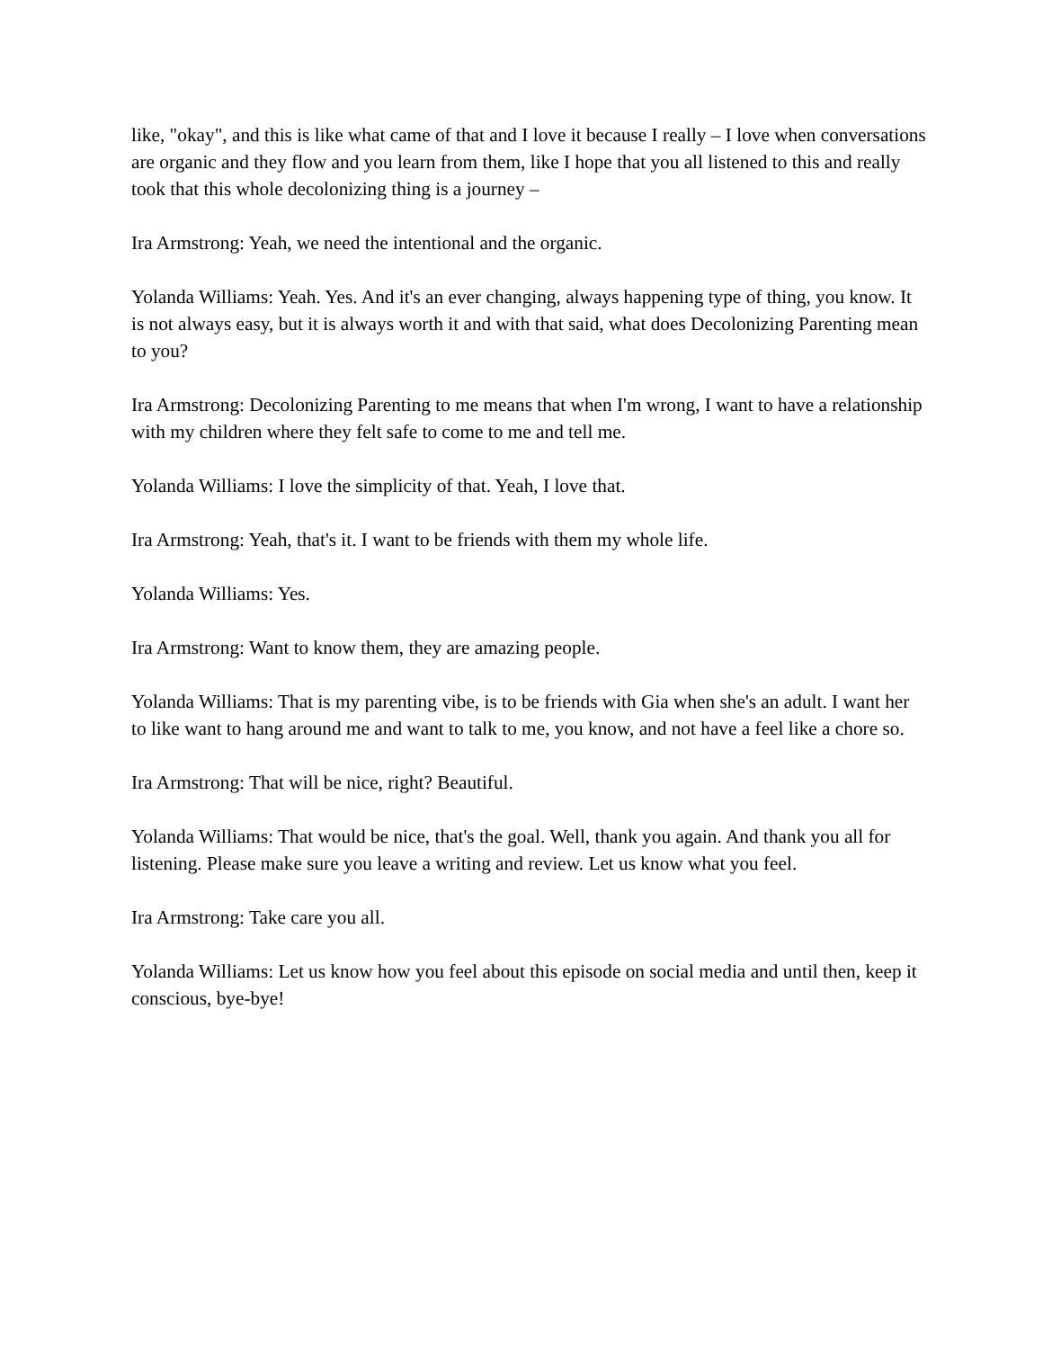like, "okay", and this is like what came of that and I love it because I really – I love when conversations are organic and they flow and you learn from them, like I hope that you all listened to this and really took that this whole decolonizing thing is a journey –
Ira Armstrong: Yeah, we need the intentional and the organic.
Yolanda Williams: Yeah. Yes. And it's an ever changing, always happening type of thing, you know. It is not always easy, but it is always worth it and with that said, what does Decolonizing Parenting mean to you?
Ira Armstrong: Decolonizing Parenting to me means that when I'm wrong, I want to have a relationship with my children where they felt safe to come to me and tell me.
Yolanda Williams: I love the simplicity of that. Yeah, I love that.
Ira Armstrong: Yeah, that's it. I want to be friends with them my whole life.
Yolanda Williams: Yes.
Ira Armstrong: Want to know them, they are amazing people.
Yolanda Williams: That is my parenting vibe, is to be friends with Gia when she's an adult. I want her to like want to hang around me and want to talk to me, you know, and not have a feel like a chore so.
Ira Armstrong: That will be nice, right? Beautiful.
Yolanda Williams: That would be nice, that's the goal. Well, thank you again. And thank you all for listening. Please make sure you leave a writing and review. Let us know what you feel.
Ira Armstrong: Take care you all.
Yolanda Williams: Let us know how you feel about this episode on social media and until then, keep it conscious, bye-bye!